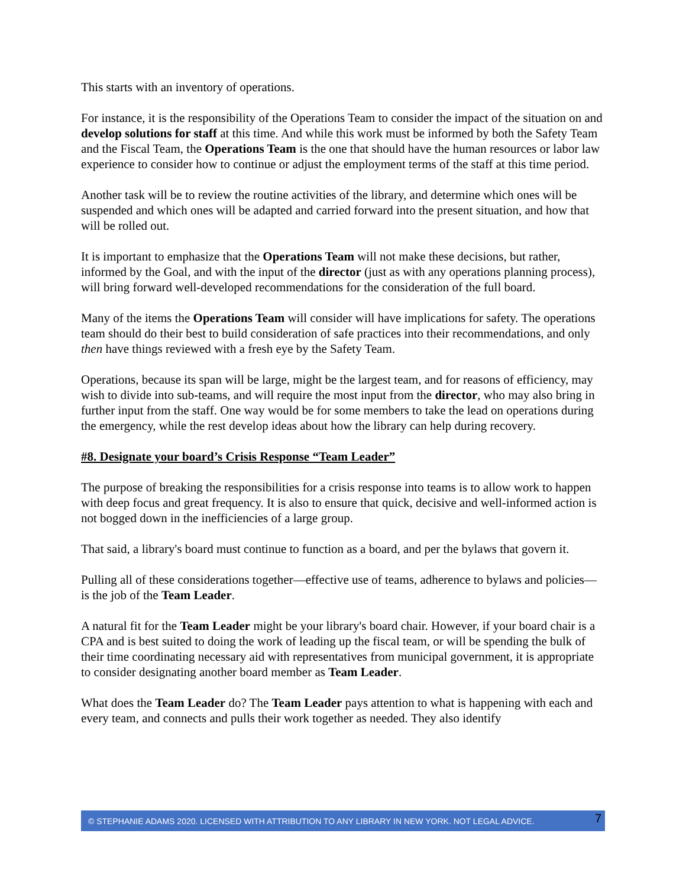This starts with an inventory of operations.
For instance, it is the responsibility of the Operations Team to consider the impact of the situation on and develop solutions for staff at this time. And while this work must be informed by both the Safety Team and the Fiscal Team, the Operations Team is the one that should have the human resources or labor law experience to consider how to continue or adjust the employment terms of the staff at this time period.
Another task will be to review the routine activities of the library, and determine which ones will be suspended and which ones will be adapted and carried forward into the present situation, and how that will be rolled out.
It is important to emphasize that the Operations Team will not make these decisions, but rather, informed by the Goal, and with the input of the director (just as with any operations planning process), will bring forward well-developed recommendations for the consideration of the full board.
Many of the items the Operations Team will consider will have implications for safety. The operations team should do their best to build consideration of safe practices into their recommendations, and only then have things reviewed with a fresh eye by the Safety Team.
Operations, because its span will be large, might be the largest team, and for reasons of efficiency, may wish to divide into sub-teams, and will require the most input from the director, who may also bring in further input from the staff. One way would be for some members to take the lead on operations during the emergency, while the rest develop ideas about how the library can help during recovery.
#8. Designate your board’s Crisis Response “Team Leader”
The purpose of breaking the responsibilities for a crisis response into teams is to allow work to happen with deep focus and great frequency. It is also to ensure that quick, decisive and well-informed action is not bogged down in the inefficiencies of a large group.
That said, a library's board must continue to function as a board, and per the bylaws that govern it.
Pulling all of these considerations together—effective use of teams, adherence to bylaws and policies—is the job of the Team Leader.
A natural fit for the Team Leader might be your library's board chair. However, if your board chair is a CPA and is best suited to doing the work of leading up the fiscal team, or will be spending the bulk of their time coordinating necessary aid with representatives from municipal government, it is appropriate to consider designating another board member as Team Leader.
What does the Team Leader do? The Team Leader pays attention to what is happening with each and every team, and connects and pulls their work together as needed. They also identify
© STEPHANIE ADAMS 2020. LICENSED WITH ATTRIBUTION TO ANY LIBRARY IN NEW YORK. NOT LEGAL ADVICE. 7